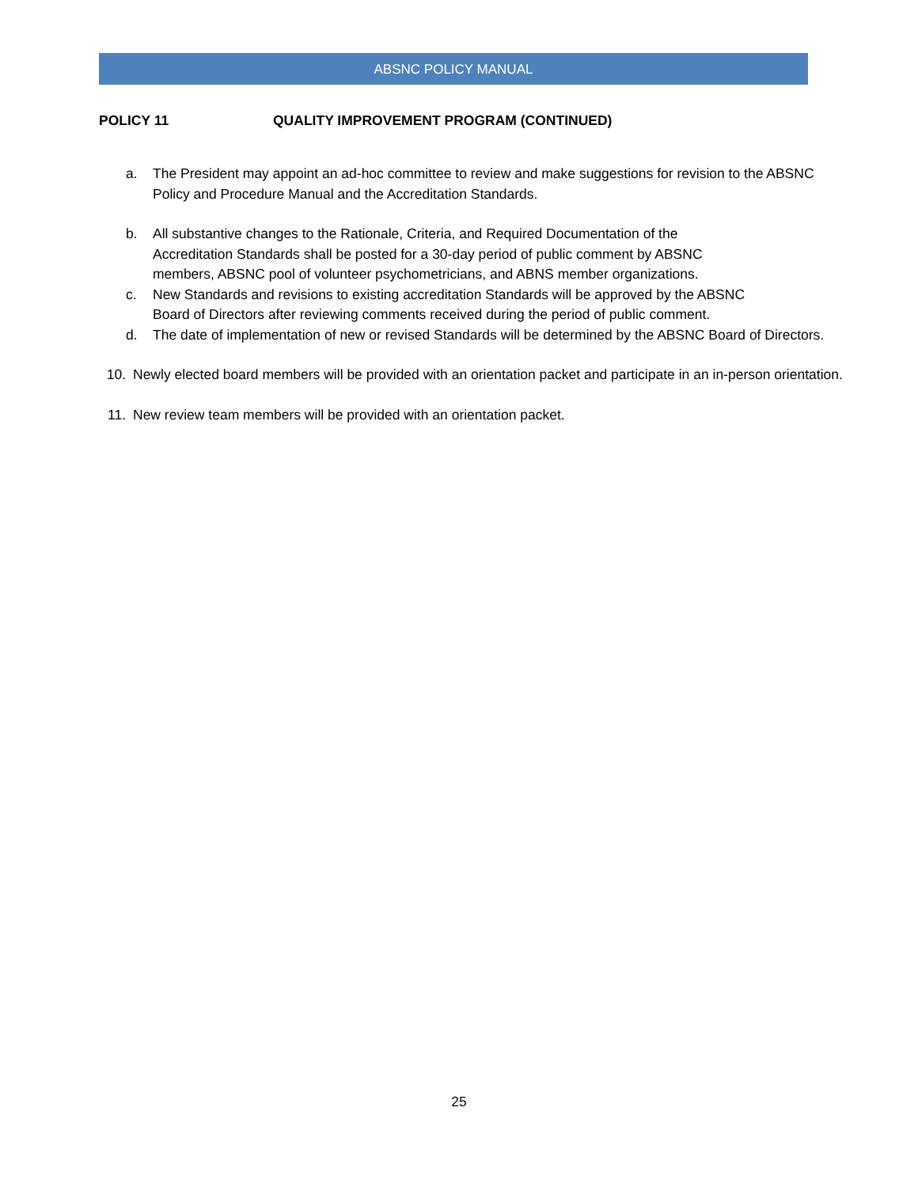ABSNC POLICY MANUAL
POLICY 11 QUALITY IMPROVEMENT PROGRAM (CONTINUED)
a. The President may appoint an ad-hoc committee to review and make suggestions for revision to the ABSNC Policy and Procedure Manual and the Accreditation Standards.
b. All substantive changes to the Rationale, Criteria, and Required Documentation of the
Accreditation Standards shall be posted for a 30-day period of public comment by ABSNC
members, ABSNC pool of volunteer psychometricians, and ABNS member organizations.
c. New Standards and revisions to existing accreditation Standards will be approved by the ABSNC
Board of Directors after reviewing comments received during the period of public comment.
d. The date of implementation of new or revised Standards will be determined by the ABSNC Board of Directors.
10. Newly elected board members will be provided with an orientation packet and participate in an in-person orientation.
11. New review team members will be provided with an orientation packet.
25